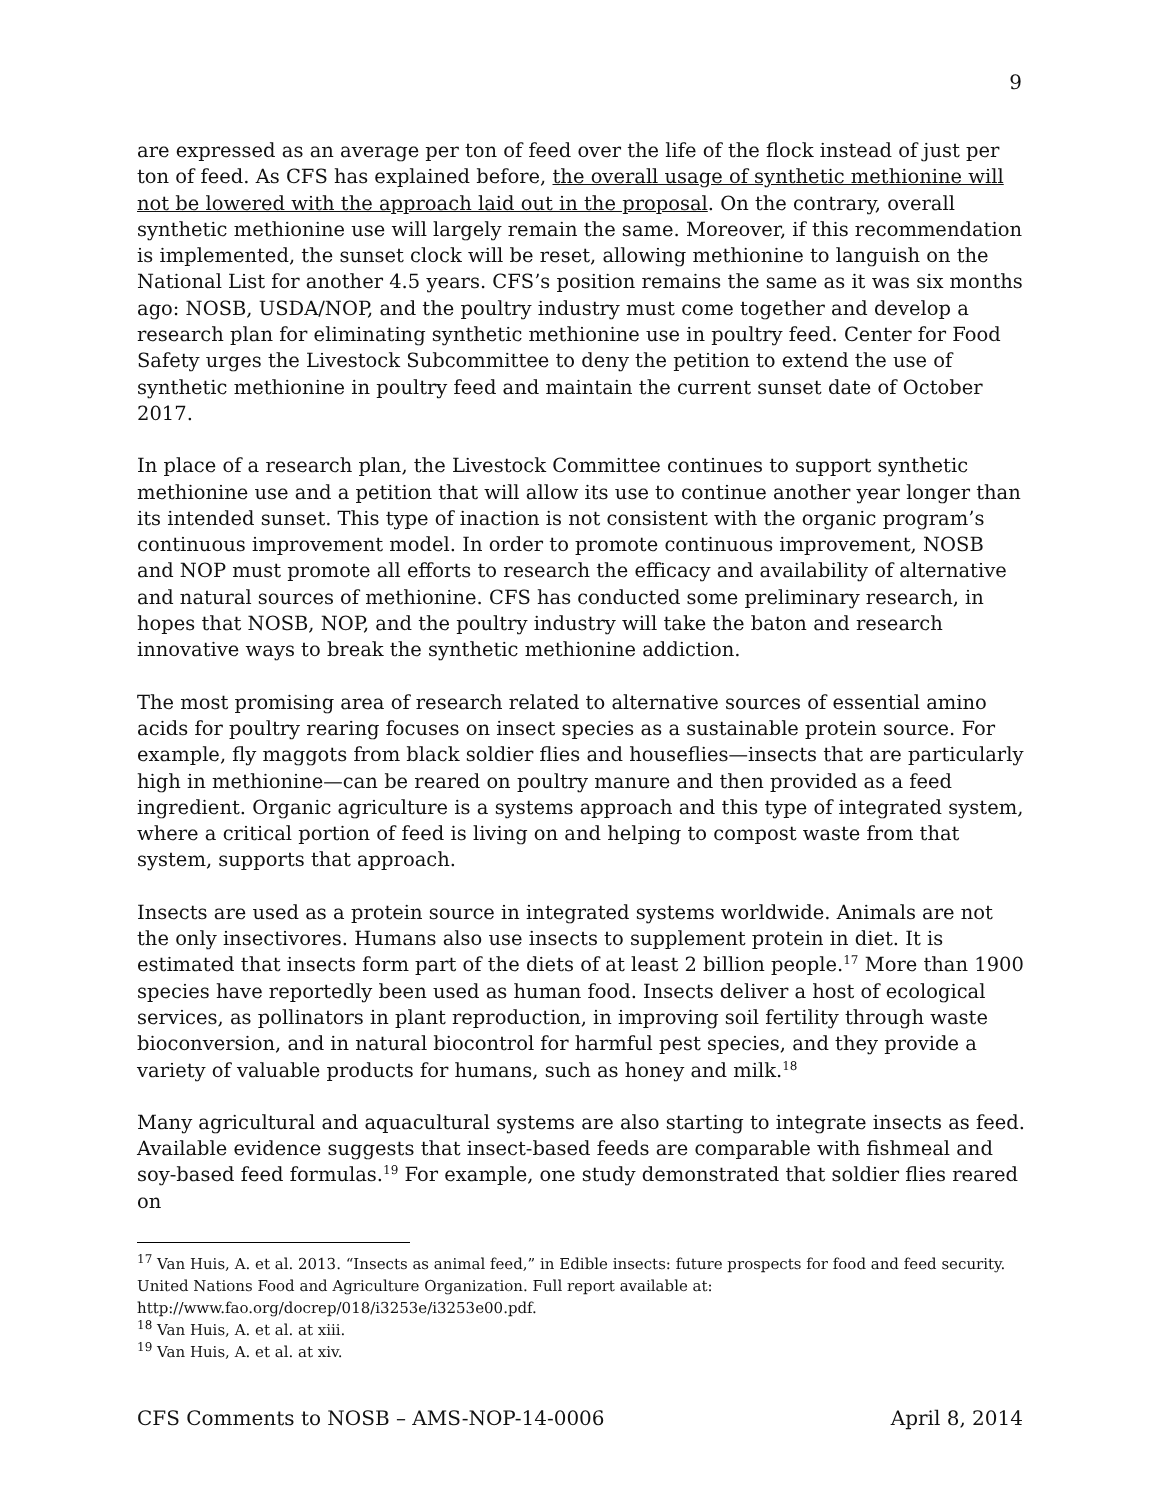9
are expressed as an average per ton of feed over the life of the flock instead of just per ton of feed. As CFS has explained before, the overall usage of synthetic methionine will not be lowered with the approach laid out in the proposal. On the contrary, overall synthetic methionine use will largely remain the same. Moreover, if this recommendation is implemented, the sunset clock will be reset, allowing methionine to languish on the National List for another 4.5 years. CFS’s position remains the same as it was six months ago: NOSB, USDA/NOP, and the poultry industry must come together and develop a research plan for eliminating synthetic methionine use in poultry feed. Center for Food Safety urges the Livestock Subcommittee to deny the petition to extend the use of synthetic methionine in poultry feed and maintain the current sunset date of October 2017.
In place of a research plan, the Livestock Committee continues to support synthetic methionine use and a petition that will allow its use to continue another year longer than its intended sunset. This type of inaction is not consistent with the organic program’s continuous improvement model. In order to promote continuous improvement, NOSB and NOP must promote all efforts to research the efficacy and availability of alternative and natural sources of methionine. CFS has conducted some preliminary research, in hopes that NOSB, NOP, and the poultry industry will take the baton and research innovative ways to break the synthetic methionine addiction.
The most promising area of research related to alternative sources of essential amino acids for poultry rearing focuses on insect species as a sustainable protein source. For example, fly maggots from black soldier flies and houseflies—insects that are particularly high in methionine—can be reared on poultry manure and then provided as a feed ingredient. Organic agriculture is a systems approach and this type of integrated system, where a critical portion of feed is living on and helping to compost waste from that system, supports that approach.
Insects are used as a protein source in integrated systems worldwide. Animals are not the only insectivores. Humans also use insects to supplement protein in diet. It is estimated that insects form part of the diets of at least 2 billion people.<sup>17</sup> More than 1900 species have reportedly been used as human food. Insects deliver a host of ecological services, as pollinators in plant reproduction, in improving soil fertility through waste bioconversion, and in natural biocontrol for harmful pest species, and they provide a variety of valuable products for humans, such as honey and milk.<sup>18</sup>
Many agricultural and aquacultural systems are also starting to integrate insects as feed. Available evidence suggests that insect-based feeds are comparable with fishmeal and soy-based feed formulas.<sup>19</sup> For example, one study demonstrated that soldier flies reared on
<sup>17</sup> Van Huis, A. et al. 2013. “Insects as animal feed,” in Edible insects: future prospects for food and feed security. United Nations Food and Agriculture Organization. Full report available at: http://www.fao.org/docrep/018/i3253e/i3253e00.pdf.
<sup>18</sup> Van Huis, A. et al. at xiii.
<sup>19</sup> Van Huis, A. et al. at xiv.
CFS Comments to NOSB – AMS-NOP-14-0006 April 8, 2014